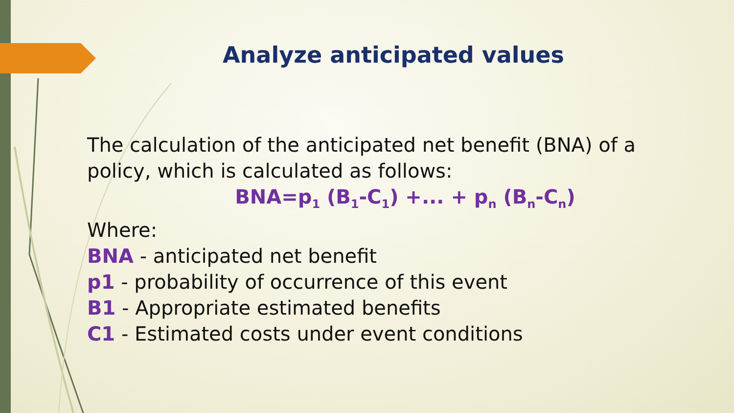Analyze anticipated values
The calculation of the anticipated net benefit (BNA) of a policy, which is calculated as follows:
BNA=p<sub>1</sub> (B<sub>1</sub>-C<sub>1</sub>) +... + p<sub>n</sub> (B<sub>n</sub>-C<sub>n</sub>)
Where:
BNA - anticipated net benefit
p1 - probability of occurrence of this event
B1 - Appropriate estimated benefits
C1 - Estimated costs under event conditions